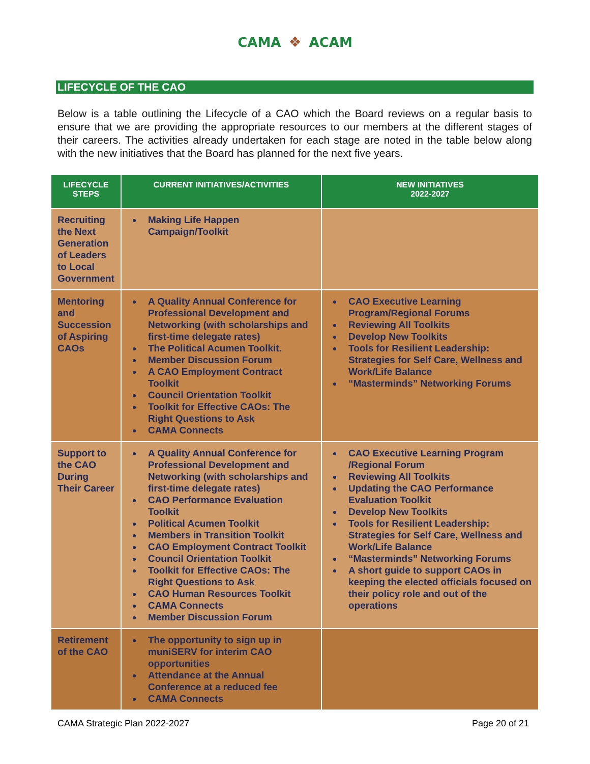CAMA ❖ ACAM
LIFECYCLE OF THE CAO
Below is a table outlining the Lifecycle of a CAO which the Board reviews on a regular basis to ensure that we are providing the appropriate resources to our members at the different stages of their careers. The activities already undertaken for each stage are noted in the table below along with the new initiatives that the Board has planned for the next five years.
| LIFECYCLE STEPS | CURRENT INITIATIVES/ACTIVITIES | NEW INITIATIVES 2022-2027 |
| --- | --- | --- |
| Recruiting the Next Generation of Leaders to Local Government | Making Life Happen Campaign/Toolkit | |
| Mentoring and Succession of Aspiring CAOs | A Quality Annual Conference for Professional Development and Networking (with scholarships and first-time delegate rates) The Political Acumen Toolkit. Member Discussion Forum A CAO Employment Contract Toolkit Council Orientation Toolkit Toolkit for Effective CAOs: The Right Questions to Ask CAMA Connects | CAO Executive Learning Program/Regional Forums Reviewing All Toolkits Develop New Toolkits Tools for Resilient Leadership: Strategies for Self Care, Wellness and Work/Life Balance “Masterminds” Networking Forums |
| Support to the CAO During Their Career | A Quality Annual Conference for Professional Development and Networking (with scholarships and first-time delegate rates) CAO Performance Evaluation Toolkit Political Acumen Toolkit Members in Transition Toolkit CAO Employment Contract Toolkit Council Orientation Toolkit Toolkit for Effective CAOs: The Right Questions to Ask CAO Human Resources Toolkit CAMA Connects Member Discussion Forum | CAO Executive Learning Program /Regional Forum Reviewing All Toolkits Updating the CAO Performance Evaluation Toolkit Develop New Toolkits Tools for Resilient Leadership: Strategies for Self Care, Wellness and Work/Life Balance “Masterminds” Networking Forums A short guide to support CAOs in keeping the elected officials focused on their policy role and out of the operations |
| Retirement of the CAO | The opportunity to sign up in muniSERV for interim CAO opportunities Attendance at the Annual Conference at a reduced fee CAMA Connects | |
CAMA Strategic Plan 2022-2027 Page 20 of 21